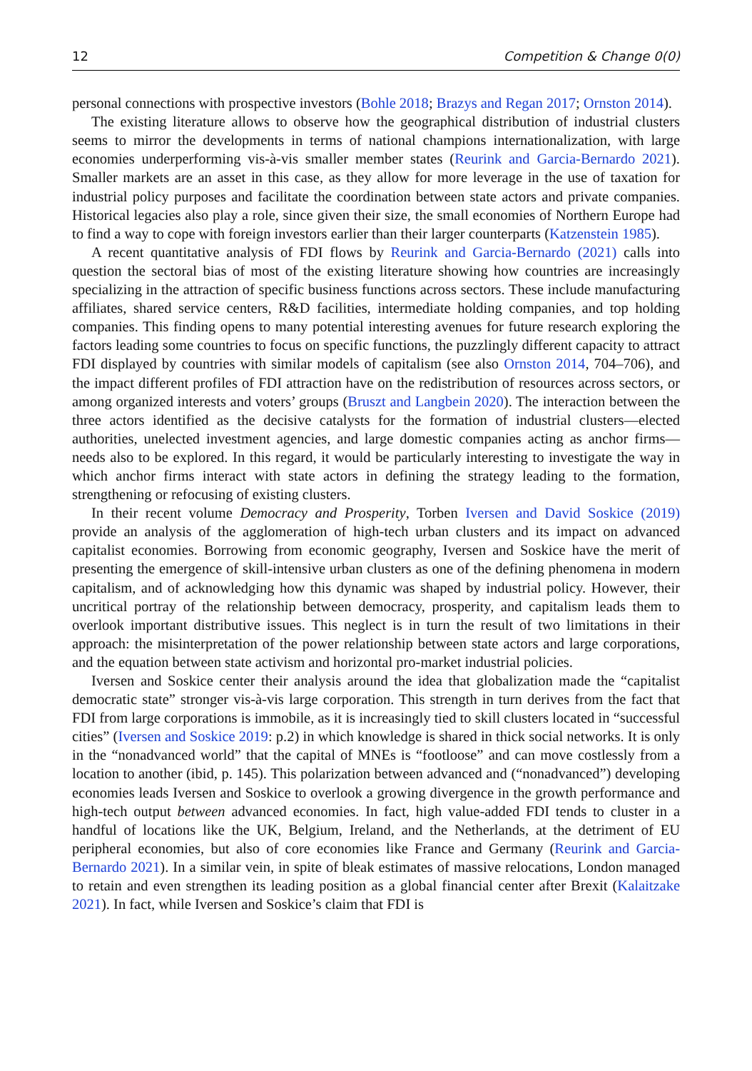12 Competition & Change 0(0)
personal connections with prospective investors (Bohle 2018; Brazys and Regan 2017; Ornston 2014).
The existing literature allows to observe how the geographical distribution of industrial clusters seems to mirror the developments in terms of national champions internationalization, with large economies underperforming vis-à-vis smaller member states (Reurink and Garcia-Bernardo 2021). Smaller markets are an asset in this case, as they allow for more leverage in the use of taxation for industrial policy purposes and facilitate the coordination between state actors and private companies. Historical legacies also play a role, since given their size, the small economies of Northern Europe had to find a way to cope with foreign investors earlier than their larger counterparts (Katzenstein 1985).
A recent quantitative analysis of FDI flows by Reurink and Garcia-Bernardo (2021) calls into question the sectoral bias of most of the existing literature showing how countries are increasingly specializing in the attraction of specific business functions across sectors. These include manufacturing affiliates, shared service centers, R&D facilities, intermediate holding companies, and top holding companies. This finding opens to many potential interesting avenues for future research exploring the factors leading some countries to focus on specific functions, the puzzlingly different capacity to attract FDI displayed by countries with similar models of capitalism (see also Ornston 2014, 704–706), and the impact different profiles of FDI attraction have on the redistribution of resources across sectors, or among organized interests and voters’ groups (Bruszt and Langbein 2020). The interaction between the three actors identified as the decisive catalysts for the formation of industrial clusters—elected authorities, unelected investment agencies, and large domestic companies acting as anchor firms—needs also to be explored. In this regard, it would be particularly interesting to investigate the way in which anchor firms interact with state actors in defining the strategy leading to the formation, strengthening or refocusing of existing clusters.
In their recent volume Democracy and Prosperity, Torben Iversen and David Soskice (2019) provide an analysis of the agglomeration of high-tech urban clusters and its impact on advanced capitalist economies. Borrowing from economic geography, Iversen and Soskice have the merit of presenting the emergence of skill-intensive urban clusters as one of the defining phenomena in modern capitalism, and of acknowledging how this dynamic was shaped by industrial policy. However, their uncritical portray of the relationship between democracy, prosperity, and capitalism leads them to overlook important distributive issues. This neglect is in turn the result of two limitations in their approach: the misinterpretation of the power relationship between state actors and large corporations, and the equation between state activism and horizontal pro-market industrial policies.
Iversen and Soskice center their analysis around the idea that globalization made the “capitalist democratic state” stronger vis-à-vis large corporation. This strength in turn derives from the fact that FDI from large corporations is immobile, as it is increasingly tied to skill clusters located in “successful cities” (Iversen and Soskice 2019: p.2) in which knowledge is shared in thick social networks. It is only in the “nonadvanced world” that the capital of MNEs is “footloose” and can move costlessly from a location to another (ibid, p. 145). This polarization between advanced and (“nonadvanced”) developing economies leads Iversen and Soskice to overlook a growing divergence in the growth performance and high-tech output between advanced economies. In fact, high value-added FDI tends to cluster in a handful of locations like the UK, Belgium, Ireland, and the Netherlands, at the detriment of EU peripheral economies, but also of core economies like France and Germany (Reurink and Garcia-Bernardo 2021). In a similar vein, in spite of bleak estimates of massive relocations, London managed to retain and even strengthen its leading position as a global financial center after Brexit (Kalaitzake 2021). In fact, while Iversen and Soskice’s claim that FDI is